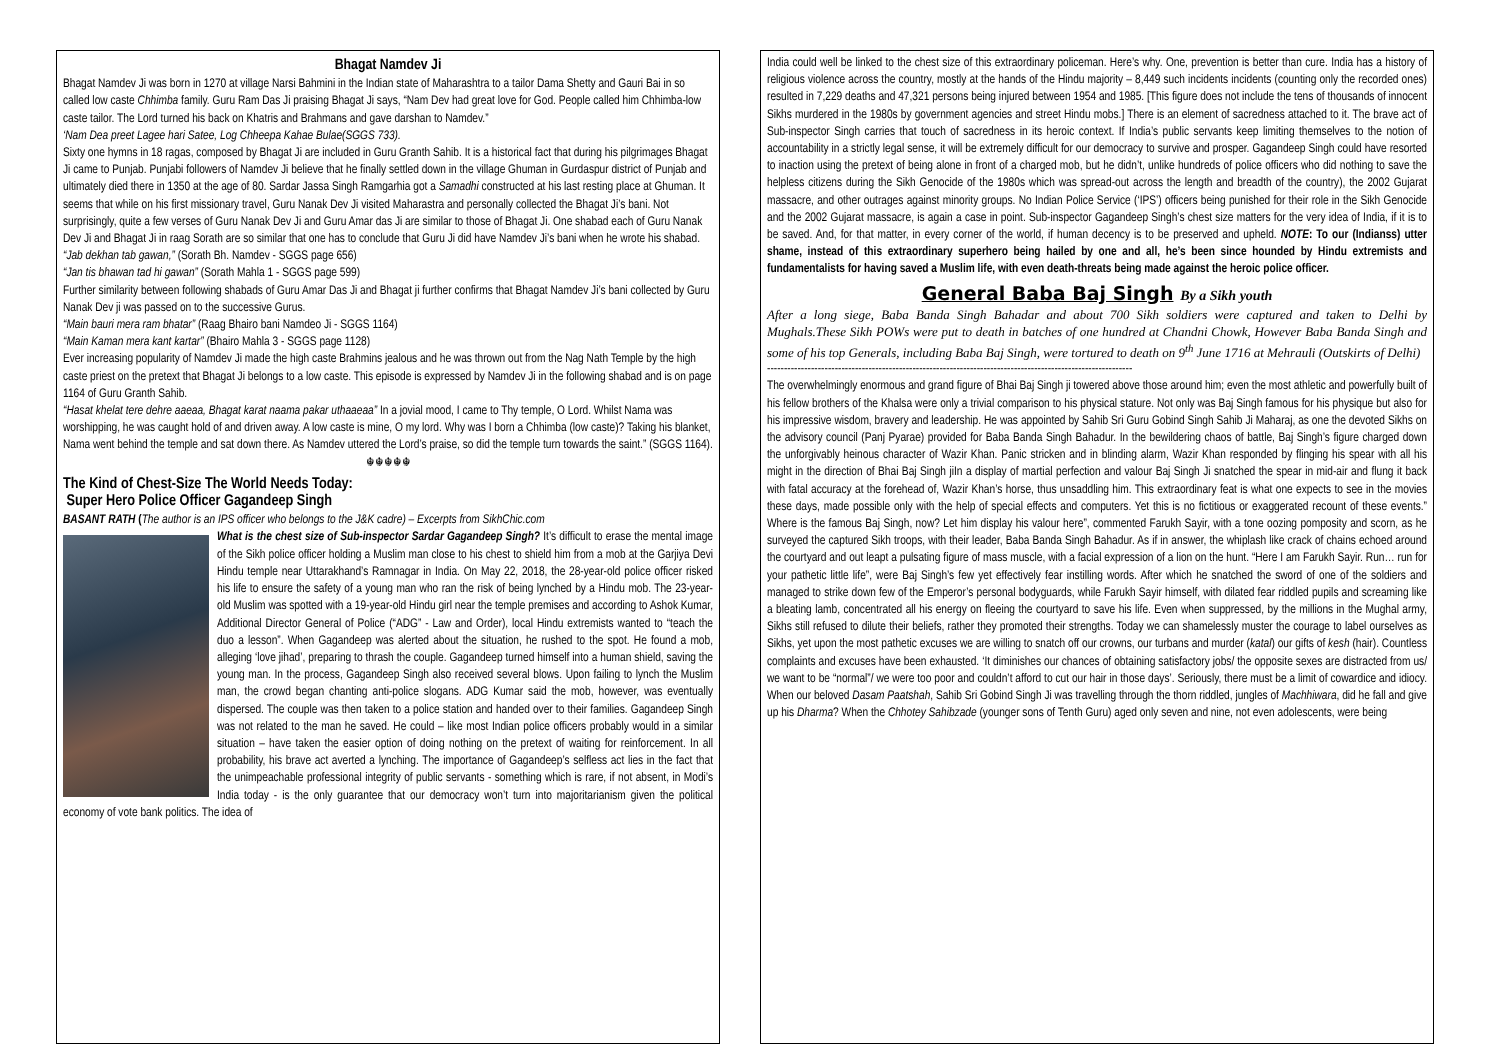Bhagat Namdev Ji
Bhagat Namdev Ji was born in 1270 at village Narsi Bahmini in the Indian state of Maharashtra to a tailor Dama Shetty and Gauri Bai in so called low caste Chhimba family. Guru Ram Das Ji praising Bhagat Ji says, “Nam Dev had great love for God. People called him Chhimba-low caste tailor. The Lord turned his back on Khatris and Brahmans and gave darshan to Namdev.”
‘Nam Dea preet Lagee hari Satee, Log Chheepa Kahae Bulae(SGGS 733).
Sixty one hymns in 18 ragas, composed by Bhagat Ji are included in Guru Granth Sahib. It is a historical fact that during his pilgrimages Bhagat Ji came to Punjab. Punjabi followers of Namdev Ji believe that he finally settled down in the village Ghuman in Gurdaspur district of Punjab and ultimately died there in 1350 at the age of 80. Sardar Jassa Singh Ramgarhia got a Samadhi constructed at his last resting place at Ghuman. It seems that while on his first missionary travel, Guru Nanak Dev Ji visited Maharastra and personally collected the Bhagat Ji’s bani. Not surprisingly, quite a few verses of Guru Nanak Dev Ji and Guru Amar das Ji are similar to those of Bhagat Ji. One shabad each of Guru Nanak Dev Ji and Bhagat Ji in raag Sorath are so similar that one has to conclude that Guru Ji did have Namdev Ji’s bani when he wrote his shabad. “Jab dekhan tab gawan,” (Sorath Bh. Namdev - SGGS page 656)
“Jan tis bhawan tad hi gawan” (Sorath Mahla 1 - SGGS page 599)
Further similarity between following shabads of Guru Amar Das Ji and Bhagat ji further confirms that Bhagat Namdev Ji’s bani collected by Guru Nanak Dev ji was passed on to the successive Gurus.
“Main bauri mera ram bhatar” (Raag Bhairo bani Namdeo Ji - SGGS 1164)
“Main Kaman mera kant kartar” (Bhairo Mahla 3 - SGGS page 1128)
Ever increasing popularity of Namdev Ji made the high caste Brahmins jealous and he was thrown out from the Nag Nath Temple by the high caste priest on the pretext that Bhagat Ji belongs to a low caste. This episode is expressed by Namdev Ji in the following shabad and is on page 1164 of Guru Granth Sahib.
“Hasat khelat tere dehre aaeaa, Bhagat karat naama pakar uthaaeaa” In a jovial mood, I came to Thy temple, O Lord. Whilst Nama was worshipping, he was caught hold of and driven away. A low caste is mine, O my lord. Why was I born a Chhimba (low caste)? Taking his blanket, Nama went behind the temple and sat down there. As Namdev uttered the Lord’s praise, so did the temple turn towards the saint.” (SGGS 1164).
☬☬☬☬☬
The Kind of Chest-Size The World Needs Today:
Super Hero Police Officer Gagandeep Singh
BASANT RATH (The author is an IPS officer who belongs to the J&K cadre) – Excerpts from SikhChic.com
What is the chest size of Sub-inspector Sardar Gagandeep Singh? It’s difficult to erase the mental image of the Sikh police officer holding a Muslim man close to his chest to shield him from a mob at the Garjiya Devi Hindu temple near Uttarakhand’s Ramnagar in India. On May 22, 2018, the 28-year-old police officer risked his life to ensure the safety of a young man who ran the risk of being lynched by a Hindu mob. The 23-year-old Muslim was spotted with a 19-year-old Hindu girl near the temple premises and according to Ashok Kumar, Additional Director General of Police (“ADG” - Law and Order), local Hindu extremists wanted to “teach the duo a lesson”. When Gagandeep was alerted about the situation, he rushed to the spot. He found a mob, alleging ‘love jihad’, preparing to thrash the couple. Gagandeep turned himself into a human shield, saving the young man. In the process, Gagandeep Singh also received several blows. Upon failing to lynch the Muslim man, the crowd began chanting anti-police slogans. ADG Kumar said the mob, however, was eventually dispersed. The couple was then taken to a police station and handed over to their families. Gagandeep Singh was not related to the man he saved. He could – like most Indian police officers probably would in a similar situation – have taken the easier option of doing nothing on the pretext of waiting for reinforcement. In all probability, his brave act averted a lynching. The importance of Gagandeep’s selfless act lies in the fact that the unimpeachable professional integrity of public servants - something which is rare, if not absent, in Modi’s India today - is the only guarantee that our democracy won’t turn into majoritarianism given the political economy of vote bank politics. The idea of
India could well be linked to the chest size of this extraordinary policeman. Here’s why. One, prevention is better than cure. India has a history of religious violence across the country, mostly at the hands of the Hindu majority – 8,449 such incidents incidents (counting only the recorded ones) resulted in 7,229 deaths and 47,321 persons being injured between 1954 and 1985. [This figure does not include the tens of thousands of innocent Sikhs murdered in the 1980s by government agencies and street Hindu mobs.] There is an element of sacredness attached to it. The brave act of Sub-inspector Singh carries that touch of sacredness in its heroic context. If India’s public servants keep limiting themselves to the notion of accountability in a strictly legal sense, it will be extremely difficult for our democracy to survive and prosper. Gagandeep Singh could have resorted to inaction using the pretext of being alone in front of a charged mob, but he didn’t, unlike hundreds of police officers who did nothing to save the helpless citizens during the Sikh Genocide of the 1980s which was spread-out across the length and breadth of the country), the 2002 Gujarat massacre, and other outrages against minority groups. No Indian Police Service (‘IPS’) officers being punished for their role in the Sikh Genocide and the 2002 Gujarat massacre, is again a case in point. Sub-inspector Gagandeep Singh’s chest size matters for the very idea of India, if it is to be saved. And, for that matter, in every corner of the world, if human decency is to be preserved and upheld. NOTE: To our (Indianss) utter shame, instead of this extraordinary superhero being hailed by one and all, he’s been since hounded by Hindu extremists and fundamentalists for having saved a Muslim life, with even death-threats being made against the heroic police officer.
General Baba Baj Singh By a Sikh youth
After a long siege, Baba Banda Singh Bahadar and about 700 Sikh soldiers were captured and taken to Delhi by Mughals.These Sikh POWs were put to death in batches of one hundred at Chandni Chowk, However Baba Banda Singh and some of his top Generals, including Baba Baj Singh, were tortured to death on 9<sup>th</sup> June 1716 at Mehrauli (Outskirts of Delhi)
------------------------------------------------------------------------------------------------------------
The overwhelmingly enormous and grand figure of Bhai Baj Singh ji towered above those around him; even the most athletic and powerfully built of his fellow brothers of the Khalsa were only a trivial comparison to his physical stature. Not only was Baj Singh famous for his physique but also for his impressive wisdom, bravery and leadership. He was appointed by Sahib Sri Guru Gobind Singh Sahib Ji Maharaj, as one the devoted Sikhs on the advisory council (Panj Pyarae) provided for Baba Banda Singh Bahadur. In the bewildering chaos of battle, Baj Singh’s figure charged down the unforgivably heinous character of Wazir Khan. Panic stricken and in blinding alarm, Wazir Khan responded by flinging his spear with all his might in the direction of Bhai Baj Singh jiIn a display of martial perfection and valour Baj Singh Ji snatched the spear in mid-air and flung it back with fatal accuracy at the forehead of, Wazir Khan’s horse, thus unsaddling him. This extraordinary feat is what one expects to see in the movies these days, made possible only with the help of special effects and computers. Yet this is no fictitious or exaggerated recount of these events.” Where is the famous Baj Singh, now? Let him display his valour here”, commented Farukh Sayir, with a tone oozing pomposity and scorn, as he surveyed the captured Sikh troops, with their leader, Baba Banda Singh Bahadur. As if in answer, the whiplash like crack of chains echoed around the courtyard and out leapt a pulsating figure of mass muscle, with a facial expression of a lion on the hunt. “Here I am Farukh Sayir. Run… run for your pathetic little life”, were Baj Singh’s few yet effectively fear instilling words. After which he snatched the sword of one of the soldiers and managed to strike down few of the Emperor’s personal bodyguards, while Farukh Sayir himself, with dilated fear riddled pupils and screaming like a bleating lamb, concentrated all his energy on fleeing the courtyard to save his life. Even when suppressed, by the millions in the Mughal army, Sikhs still refused to dilute their beliefs, rather they promoted their strengths. Today we can shamelessly muster the courage to label ourselves as Sikhs, yet upon the most pathetic excuses we are willing to snatch off our crowns, our turbans and murder (katal) our gifts of kesh (hair). Countless complaints and excuses have been exhausted. ‘It diminishes our chances of obtaining satisfactory jobs/ the opposite sexes are distracted from us/ we want to be “normal”/ we were too poor and couldn’t afford to cut our hair in those days’. Seriously, there must be a limit of cowardice and idiocy. When our beloved Dasam Paatshah, Sahib Sri Gobind Singh Ji was travelling through the thorn riddled, jungles of Machhiwara, did he fall and give up his Dharma? When the Chhotey Sahibzade (younger sons of Tenth Guru) aged only seven and nine, not even adolescents, were being